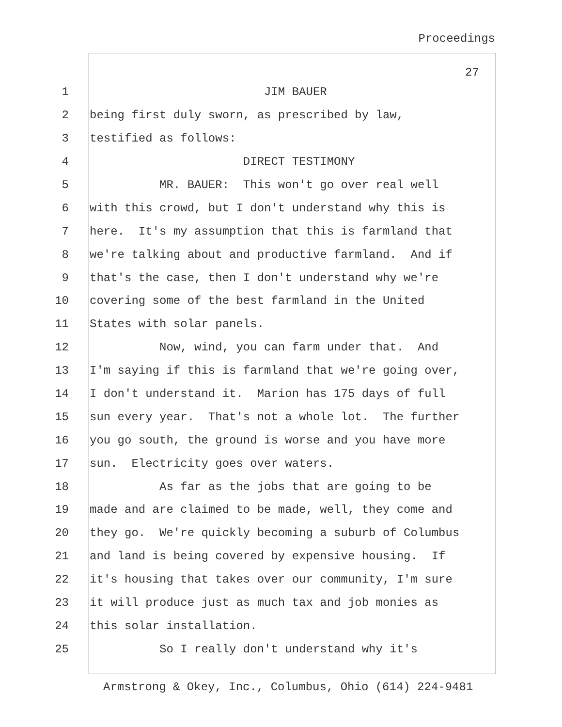Proceedings
27
1 JIM BAUER
2 being first duly sworn, as prescribed by law,
3 testified as follows:
4 DIRECT TESTIMONY
5 MR. BAUER: This won't go over real well
6 with this crowd, but I don't understand why this is
7 here. It's my assumption that this is farmland that
8 we're talking about and productive farmland. And if
9 that's the case, then I don't understand why we're
10 covering some of the best farmland in the United
11 States with solar panels.
12 Now, wind, you can farm under that. And
13 I'm saying if this is farmland that we're going over,
14 I don't understand it. Marion has 175 days of full
15 sun every year. That's not a whole lot. The further
16 you go south, the ground is worse and you have more
17 sun. Electricity goes over waters.
18 As far as the jobs that are going to be
19 made and are claimed to be made, well, they come and
20 they go. We're quickly becoming a suburb of Columbus
21 and land is being covered by expensive housing. If
22 it's housing that takes over our community, I'm sure
23 it will produce just as much tax and job monies as
24 this solar installation.
25 So I really don't understand why it's
Armstrong & Okey, Inc., Columbus, Ohio (614) 224-9481